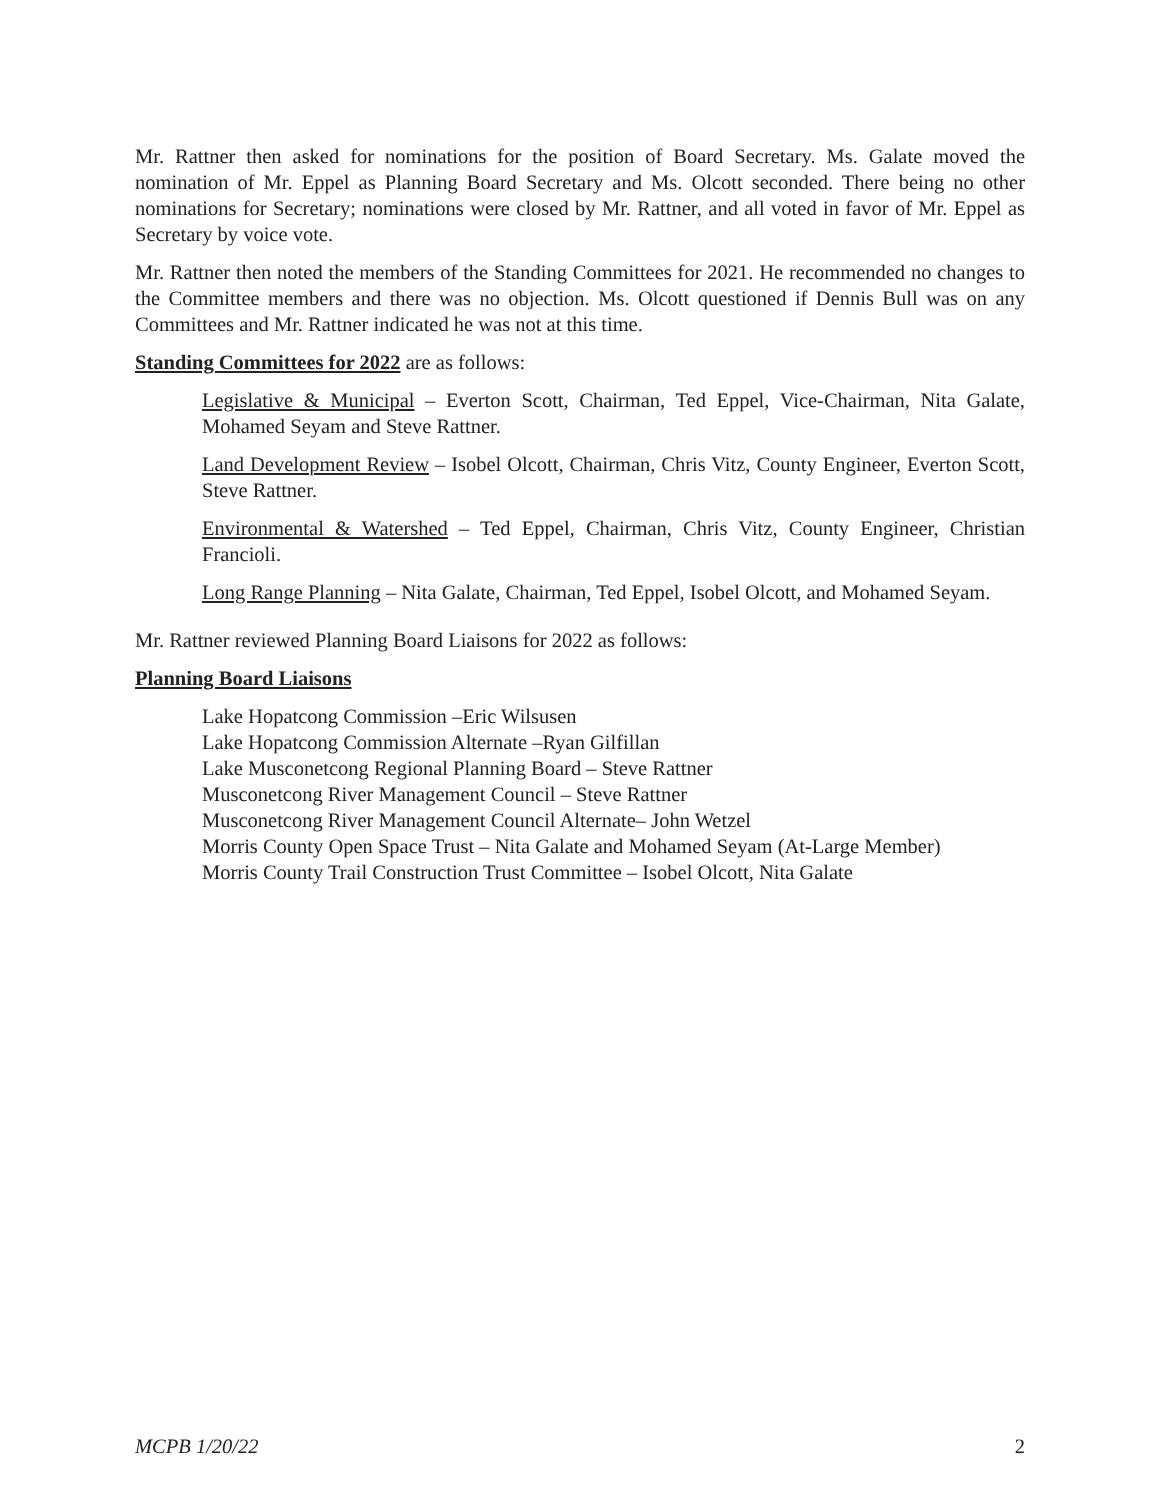Mr. Rattner then asked for nominations for the position of Board Secretary. Ms. Galate moved the nomination of Mr. Eppel as Planning Board Secretary and Ms. Olcott seconded. There being no other nominations for Secretary; nominations were closed by Mr. Rattner, and all voted in favor of Mr. Eppel as Secretary by voice vote.
Mr. Rattner then noted the members of the Standing Committees for 2021. He recommended no changes to the Committee members and there was no objection. Ms. Olcott questioned if Dennis Bull was on any Committees and Mr. Rattner indicated he was not at this time.
Standing Committees for 2022 are as follows:
Legislative & Municipal – Everton Scott, Chairman, Ted Eppel, Vice-Chairman, Nita Galate, Mohamed Seyam and Steve Rattner.
Land Development Review – Isobel Olcott, Chairman, Chris Vitz, County Engineer, Everton Scott, Steve Rattner.
Environmental & Watershed – Ted Eppel, Chairman, Chris Vitz, County Engineer, Christian Francioli.
Long Range Planning – Nita Galate, Chairman, Ted Eppel, Isobel Olcott, and Mohamed Seyam.
Mr. Rattner reviewed Planning Board Liaisons for 2022 as follows:
Planning Board Liaisons
Lake Hopatcong Commission –Eric Wilsusen
Lake Hopatcong Commission Alternate –Ryan Gilfillan
Lake Musconetcong Regional Planning Board – Steve Rattner
Musconetcong River Management Council – Steve Rattner
Musconetcong River Management Council Alternate– John Wetzel
Morris County Open Space Trust – Nita Galate and Mohamed Seyam (At-Large Member)
Morris County Trail Construction Trust Committee – Isobel Olcott, Nita Galate
MCPB 1/20/22 2